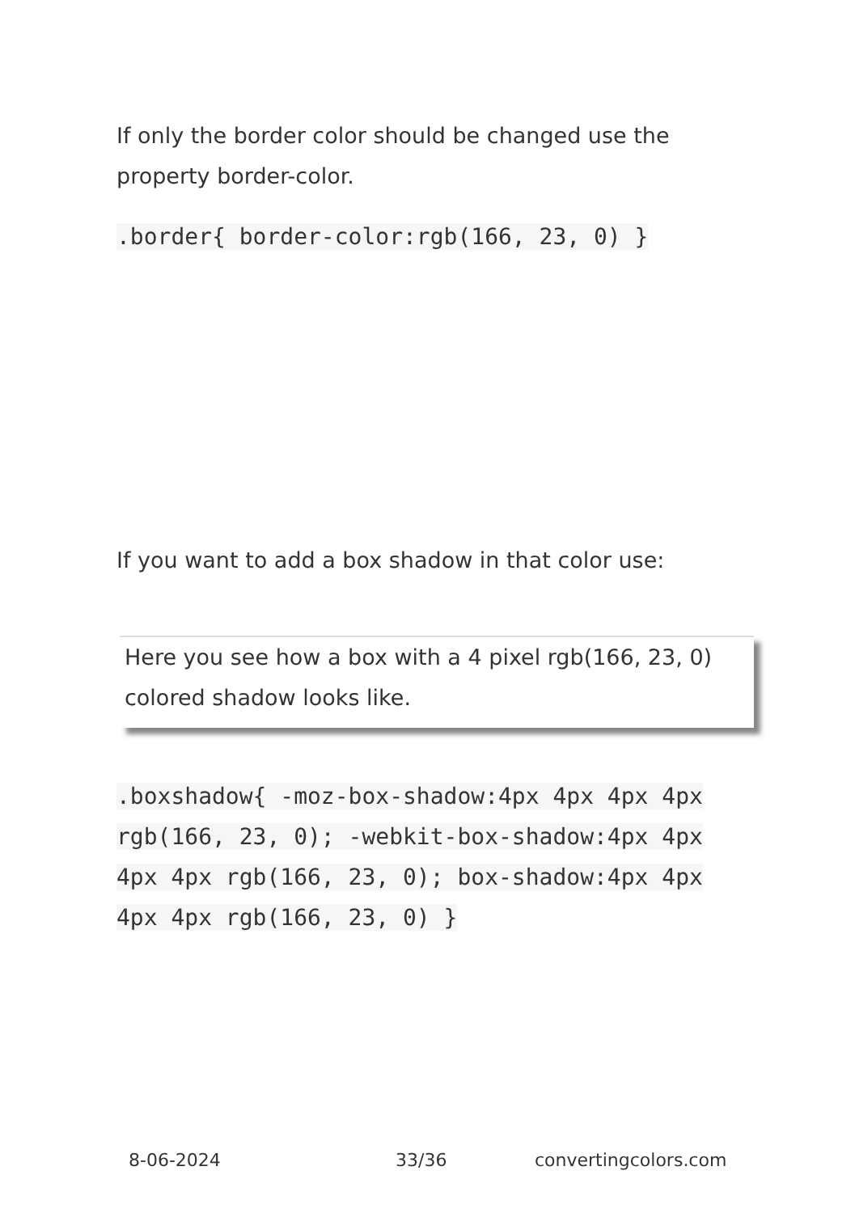If only the border color should be changed use the property border-color.
.border{ border-color:rgb(166, 23, 0) }
If you want to add a box shadow in that color use:
Here you see how a box with a 4 pixel rgb(166, 23, 0) colored shadow looks like.
.boxshadow{ -moz-box-shadow:4px 4px 4px 4px rgb(166, 23, 0); -webkit-box-shadow:4px 4px 4px 4px rgb(166, 23, 0); box-shadow:4px 4px 4px 4px rgb(166, 23, 0) }
8-06-2024 33/36 convertingcolors.com